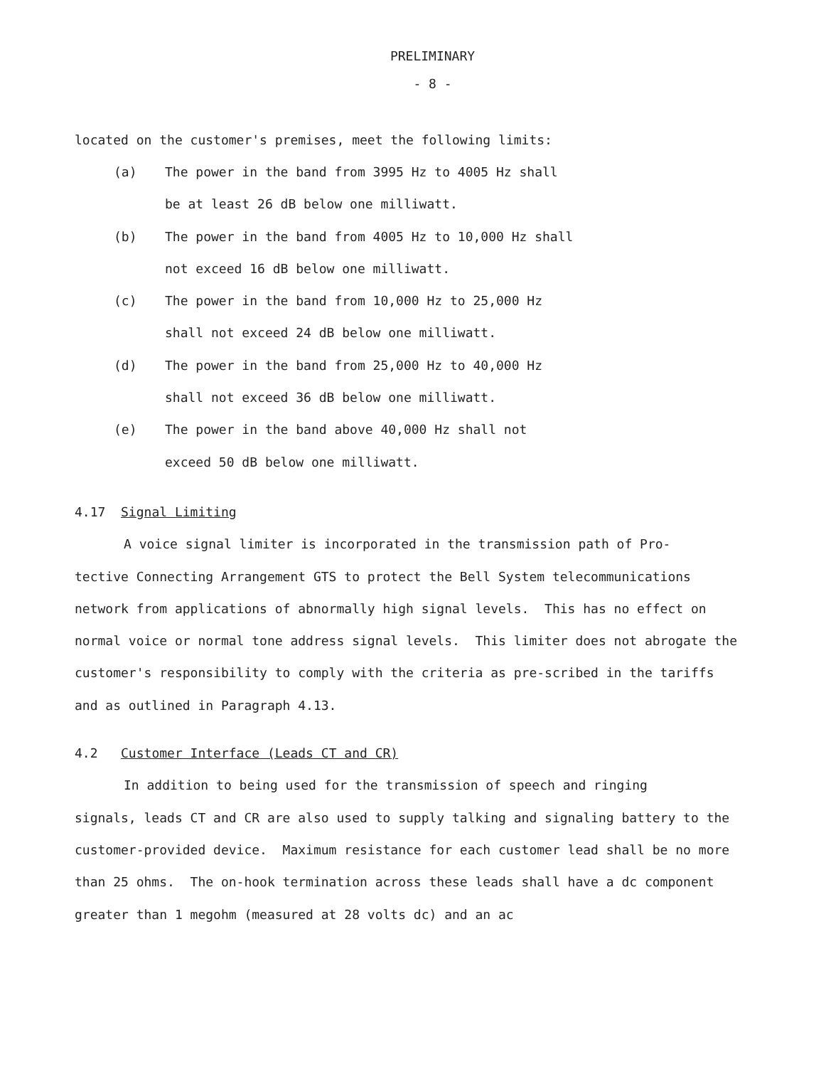PRELIMINARY
- 8 -
located on the customer's premises, meet the following limits:
(a) The power in the band from 3995 Hz to 4005 Hz shall
be at least 26 dB below one milliwatt.
(b) The power in the band from 4005 Hz to 10,000 Hz shall
not exceed 16 dB below one milliwatt.
(c) The power in the band from 10,000 Hz to 25,000 Hz
shall not exceed 24 dB below one milliwatt.
(d) The power in the band from 25,000 Hz to 40,000 Hz
shall not exceed 36 dB below one milliwatt.
(e) The power in the band above 40,000 Hz shall not
exceed 50 dB below one milliwatt.
4.17 Signal Limiting
A voice signal limiter is incorporated in the transmission path of Pro-
tective Connecting Arrangement GTS to protect the Bell System telecommunications network from applications of abnormally high signal levels. This has no effect on normal voice or normal tone address signal levels. This limiter does not abrogate the customer's responsibility to comply with the criteria as pre-scribed in the tariffs and as outlined in Paragraph 4.13.
4.2 Customer Interface (Leads CT and CR)
In addition to being used for the transmission of speech and ringing
signals, leads CT and CR are also used to supply talking and signaling battery to the customer-provided device. Maximum resistance for each customer lead shall be no more than 25 ohms. The on-hook termination across these leads shall have a dc component greater than 1 megohm (measured at 28 volts dc) and an ac